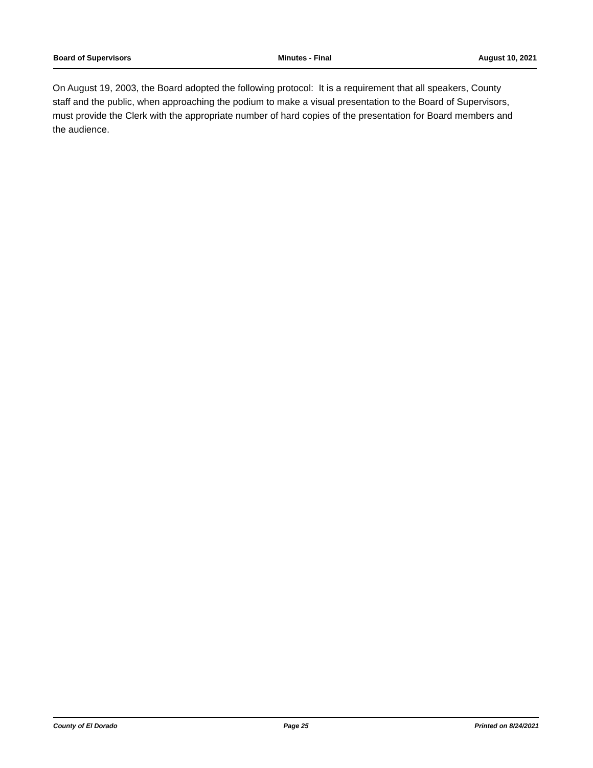Board of Supervisors Minutes - Final August 10, 2021
On August 19, 2003, the Board adopted the following protocol: It is a requirement that all speakers, County staff and the public, when approaching the podium to make a visual presentation to the Board of Supervisors, must provide the Clerk with the appropriate number of hard copies of the presentation for Board members and the audience.
County of El Dorado Page 25 Printed on 8/24/2021